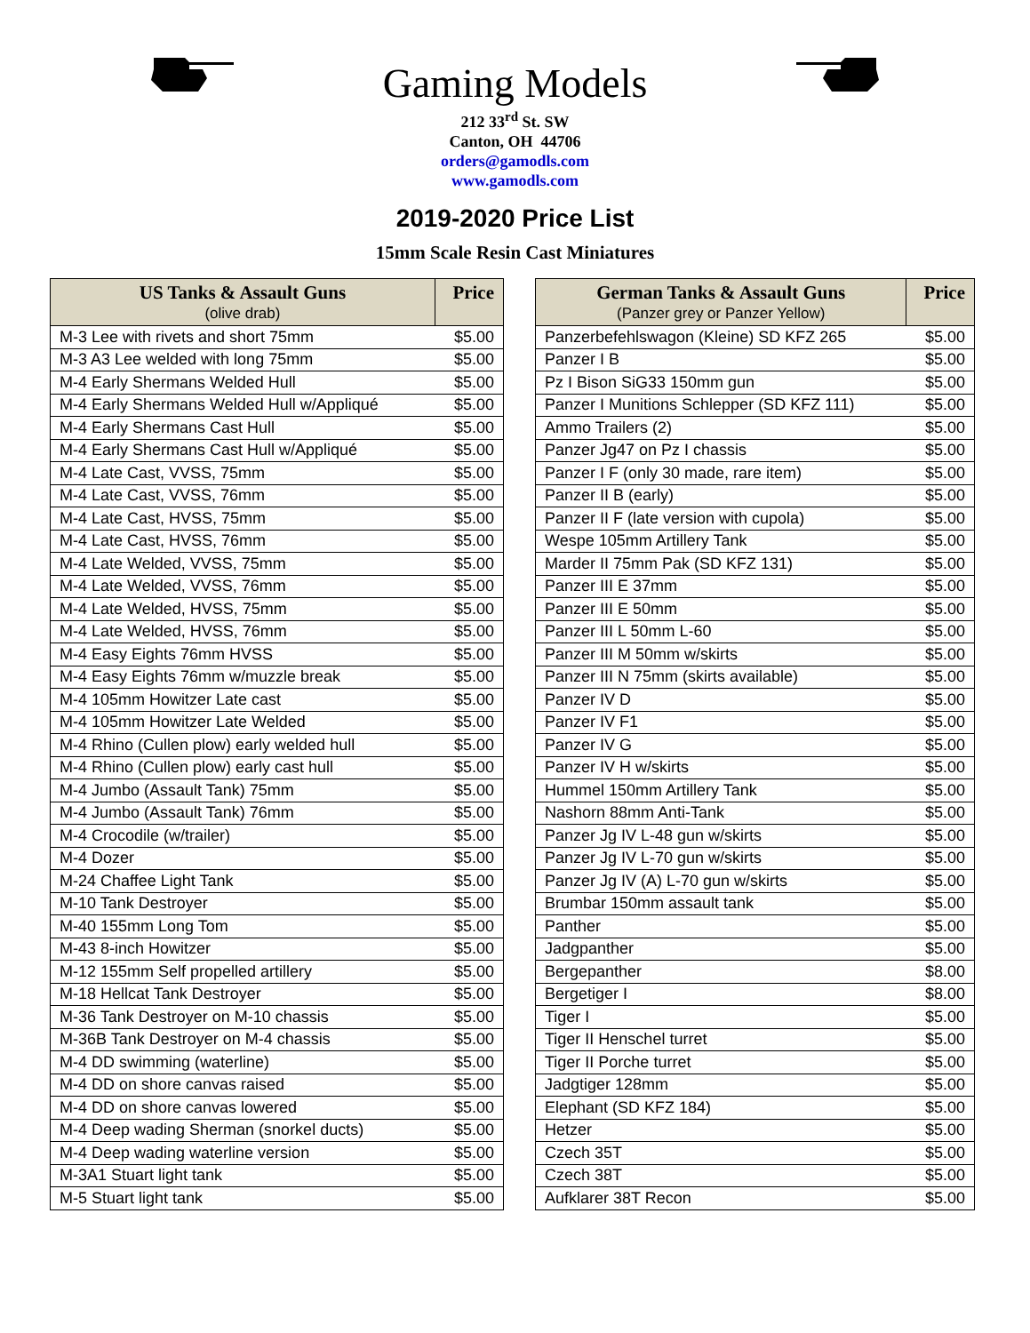Gaming Models
212 33<sup>rd</sup> St. SW
Canton, OH 44706
orders@gamodls.com
www.gamodls.com
2019-2020 Price List
15mm Scale Resin Cast Miniatures
| US Tanks & Assault Guns (olive drab) | Price |
| --- | --- |
| M-3 Lee with rivets and short 75mm | $5.00 |
| M-3 A3 Lee welded with long 75mm | $5.00 |
| M-4 Early Shermans Welded Hull | $5.00 |
| M-4 Early Shermans Welded Hull w/Appliqué | $5.00 |
| M-4 Early Shermans Cast Hull | $5.00 |
| M-4 Early Shermans Cast Hull w/Appliqué | $5.00 |
| M-4 Late Cast, VVSS, 75mm | $5.00 |
| M-4 Late Cast, VVSS, 76mm | $5.00 |
| M-4 Late Cast, HVSS, 75mm | $5.00 |
| M-4 Late Cast, HVSS, 76mm | $5.00 |
| M-4 Late Welded, VVSS, 75mm | $5.00 |
| M-4 Late Welded, VVSS, 76mm | $5.00 |
| M-4 Late Welded, HVSS, 75mm | $5.00 |
| M-4 Late Welded, HVSS, 76mm | $5.00 |
| M-4 Easy Eights 76mm HVSS | $5.00 |
| M-4 Easy Eights 76mm w/muzzle break | $5.00 |
| M-4 105mm Howitzer Late cast | $5.00 |
| M-4 105mm Howitzer Late Welded | $5.00 |
| M-4 Rhino (Cullen plow) early welded hull | $5.00 |
| M-4 Rhino (Cullen plow) early cast hull | $5.00 |
| M-4 Jumbo (Assault Tank) 75mm | $5.00 |
| M-4 Jumbo (Assault Tank) 76mm | $5.00 |
| M-4 Crocodile (w/trailer) | $5.00 |
| M-4 Dozer | $5.00 |
| M-24 Chaffee Light Tank | $5.00 |
| M-10 Tank Destroyer | $5.00 |
| M-40 155mm Long Tom | $5.00 |
| M-43 8-inch Howitzer | $5.00 |
| M-12 155mm Self propelled artillery | $5.00 |
| M-18 Hellcat Tank Destroyer | $5.00 |
| M-36 Tank Destroyer on M-10 chassis | $5.00 |
| M-36B Tank Destroyer on M-4 chassis | $5.00 |
| M-4 DD swimming (waterline) | $5.00 |
| M-4 DD on shore canvas raised | $5.00 |
| M-4 DD on shore canvas lowered | $5.00 |
| M-4 Deep wading Sherman (snorkel ducts) | $5.00 |
| M-4 Deep wading waterline version | $5.00 |
| M-3A1 Stuart light tank | $5.00 |
| M-5 Stuart light tank | $5.00 |
| German Tanks & Assault Guns (Panzer grey or Panzer Yellow) | Price |
| --- | --- |
| Panzerbefehlswagon (Kleine) SD KFZ 265 | $5.00 |
| Panzer I B | $5.00 |
| Pz I Bison SiG33 150mm gun | $5.00 |
| Panzer I Munitions Schlepper (SD KFZ 111) | $5.00 |
| Ammo Trailers (2) | $5.00 |
| Panzer Jg47 on Pz I chassis | $5.00 |
| Panzer I F (only 30 made, rare item) | $5.00 |
| Panzer II B (early) | $5.00 |
| Panzer II F (late version with cupola) | $5.00 |
| Wespe 105mm Artillery Tank | $5.00 |
| Marder II 75mm Pak (SD KFZ 131) | $5.00 |
| Panzer III E 37mm | $5.00 |
| Panzer III E 50mm | $5.00 |
| Panzer III L 50mm L-60 | $5.00 |
| Panzer III M 50mm w/skirts | $5.00 |
| Panzer III N 75mm (skirts available) | $5.00 |
| Panzer IV D | $5.00 |
| Panzer IV F1 | $5.00 |
| Panzer IV G | $5.00 |
| Panzer IV H w/skirts | $5.00 |
| Hummel 150mm Artillery Tank | $5.00 |
| Nashorn 88mm Anti-Tank | $5.00 |
| Panzer Jg IV L-48 gun w/skirts | $5.00 |
| Panzer Jg IV L-70 gun w/skirts | $5.00 |
| Panzer Jg IV (A) L-70 gun w/skirts | $5.00 |
| Brumbar 150mm assault tank | $5.00 |
| Panther | $5.00 |
| Jadgpanther | $5.00 |
| Bergepanther | $8.00 |
| Bergetiger I | $8.00 |
| Tiger I | $5.00 |
| Tiger II Henschel turret | $5.00 |
| Tiger II Porche turret | $5.00 |
| Jadgtiger 128mm | $5.00 |
| Elephant (SD KFZ 184) | $5.00 |
| Hetzer | $5.00 |
| Czech 35T | $5.00 |
| Czech 38T | $5.00 |
| Aufklarer 38T Recon | $5.00 |